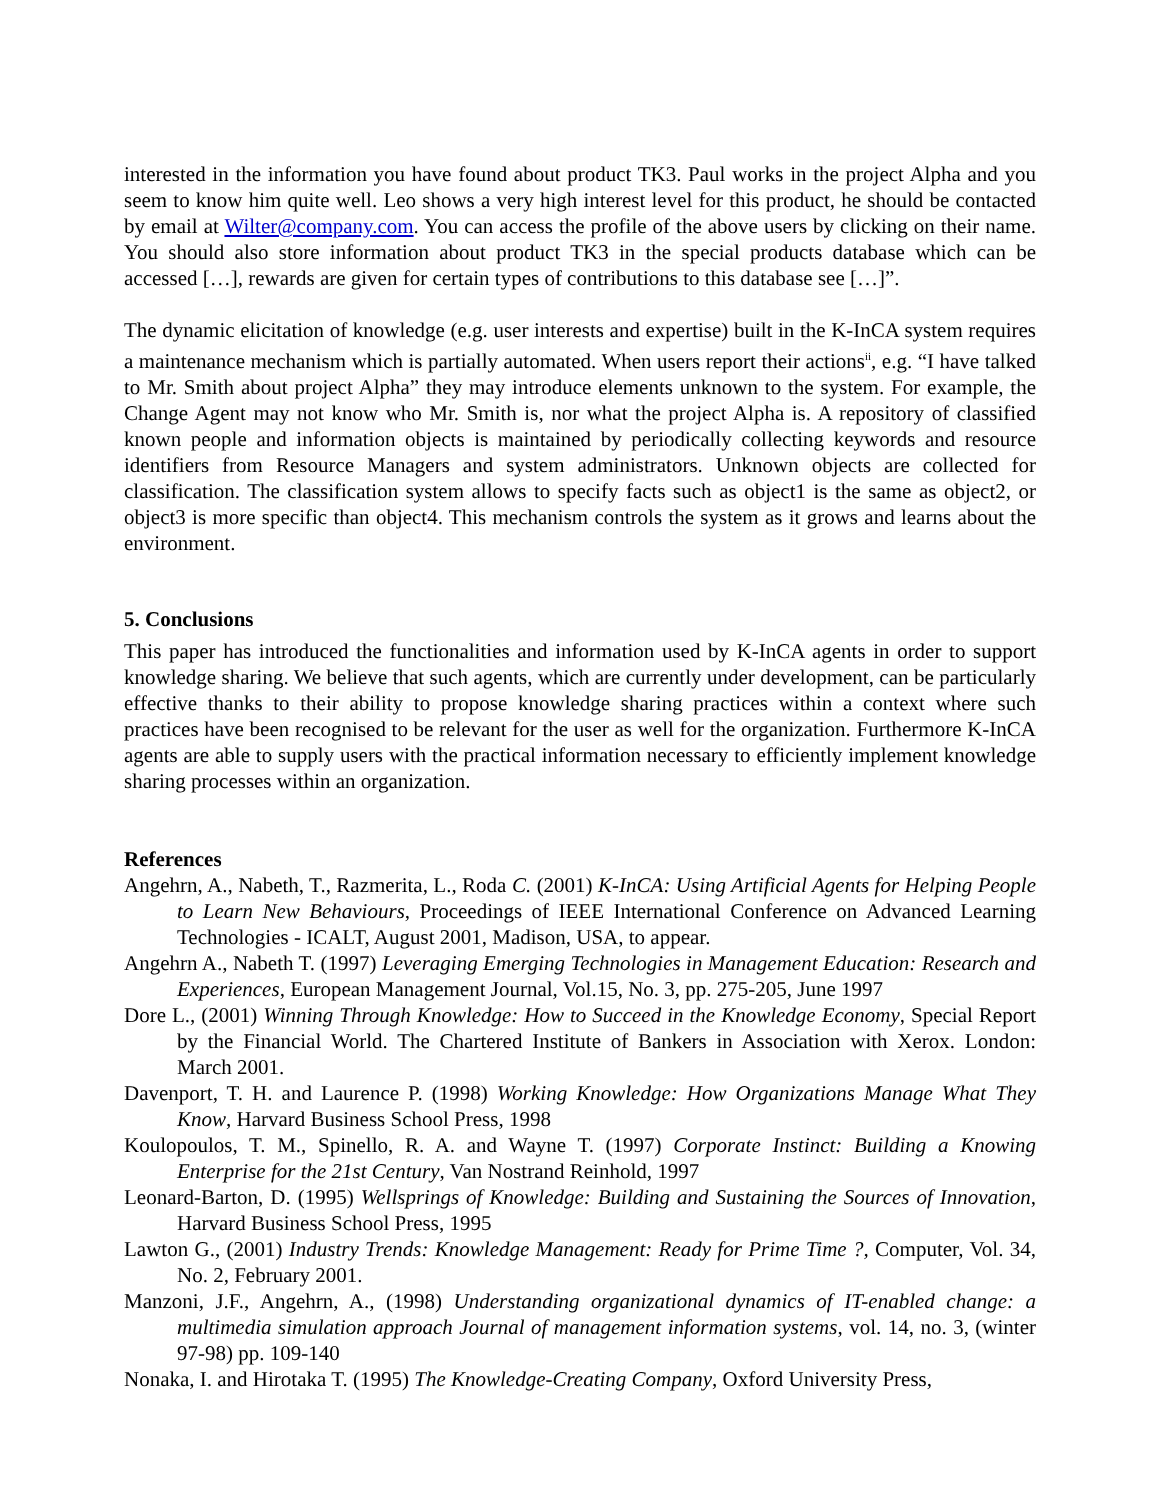interested in the information you have found about product TK3. Paul works in the project Alpha and you seem to know him quite well. Leo shows a very high interest level for this product, he should be contacted by email at Wilter@company.com. You can access the profile of the above users by clicking on their name. You should also store information about product TK3 in the special products database which can be accessed […], rewards are given for certain types of contributions to this database see […]”.
The dynamic elicitation of knowledge (e.g. user interests and expertise) built in the K-InCA system requires a maintenance mechanism which is partially automated. When users report their actions<sup>ii</sup>, e.g. “I have talked to Mr. Smith about project Alpha” they may introduce elements unknown to the system. For example, the Change Agent may not know who Mr. Smith is, nor what the project Alpha is. A repository of classified known people and information objects is maintained by periodically collecting keywords and resource identifiers from Resource Managers and system administrators. Unknown objects are collected for classification. The classification system allows to specify facts such as object1 is the same as object2, or object3 is more specific than object4. This mechanism controls the system as it grows and learns about the environment.
5. Conclusions
This paper has introduced the functionalities and information used by K-InCA agents in order to support knowledge sharing. We believe that such agents, which are currently under development, can be particularly effective thanks to their ability to propose knowledge sharing practices within a context where such practices have been recognised to be relevant for the user as well for the organization. Furthermore K-InCA agents are able to supply users with the practical information necessary to efficiently implement knowledge sharing processes within an organization.
References
Angehrn, A., Nabeth, T., Razmerita, L., Roda C. (2001) K-InCA: Using Artificial Agents for Helping People to Learn New Behaviours, Proceedings of IEEE International Conference on Advanced Learning Technologies - ICALT, August 2001, Madison, USA, to appear.
Angehrn A., Nabeth T. (1997) Leveraging Emerging Technologies in Management Education: Research and Experiences, European Management Journal, Vol.15, No. 3, pp. 275-205, June 1997
Dore L., (2001) Winning Through Knowledge: How to Succeed in the Knowledge Economy, Special Report by the Financial World. The Chartered Institute of Bankers in Association with Xerox. London: March 2001.
Davenport, T. H. and Laurence P. (1998) Working Knowledge: How Organizations Manage What They Know, Harvard Business School Press, 1998
Koulopoulos, T. M., Spinello, R. A. and Wayne T. (1997) Corporate Instinct: Building a Knowing Enterprise for the 21st Century, Van Nostrand Reinhold, 1997
Leonard-Barton, D. (1995) Wellsprings of Knowledge: Building and Sustaining the Sources of Innovation, Harvard Business School Press, 1995
Lawton G., (2001) Industry Trends: Knowledge Management: Ready for Prime Time ?, Computer, Vol. 34, No. 2, February 2001.
Manzoni, J.F., Angehrn, A., (1998) Understanding organizational dynamics of IT-enabled change: a multimedia simulation approach Journal of management information systems, vol. 14, no. 3, (winter 97-98) pp. 109-140
Nonaka, I. and Hirotaka T. (1995) The Knowledge-Creating Company, Oxford University Press,